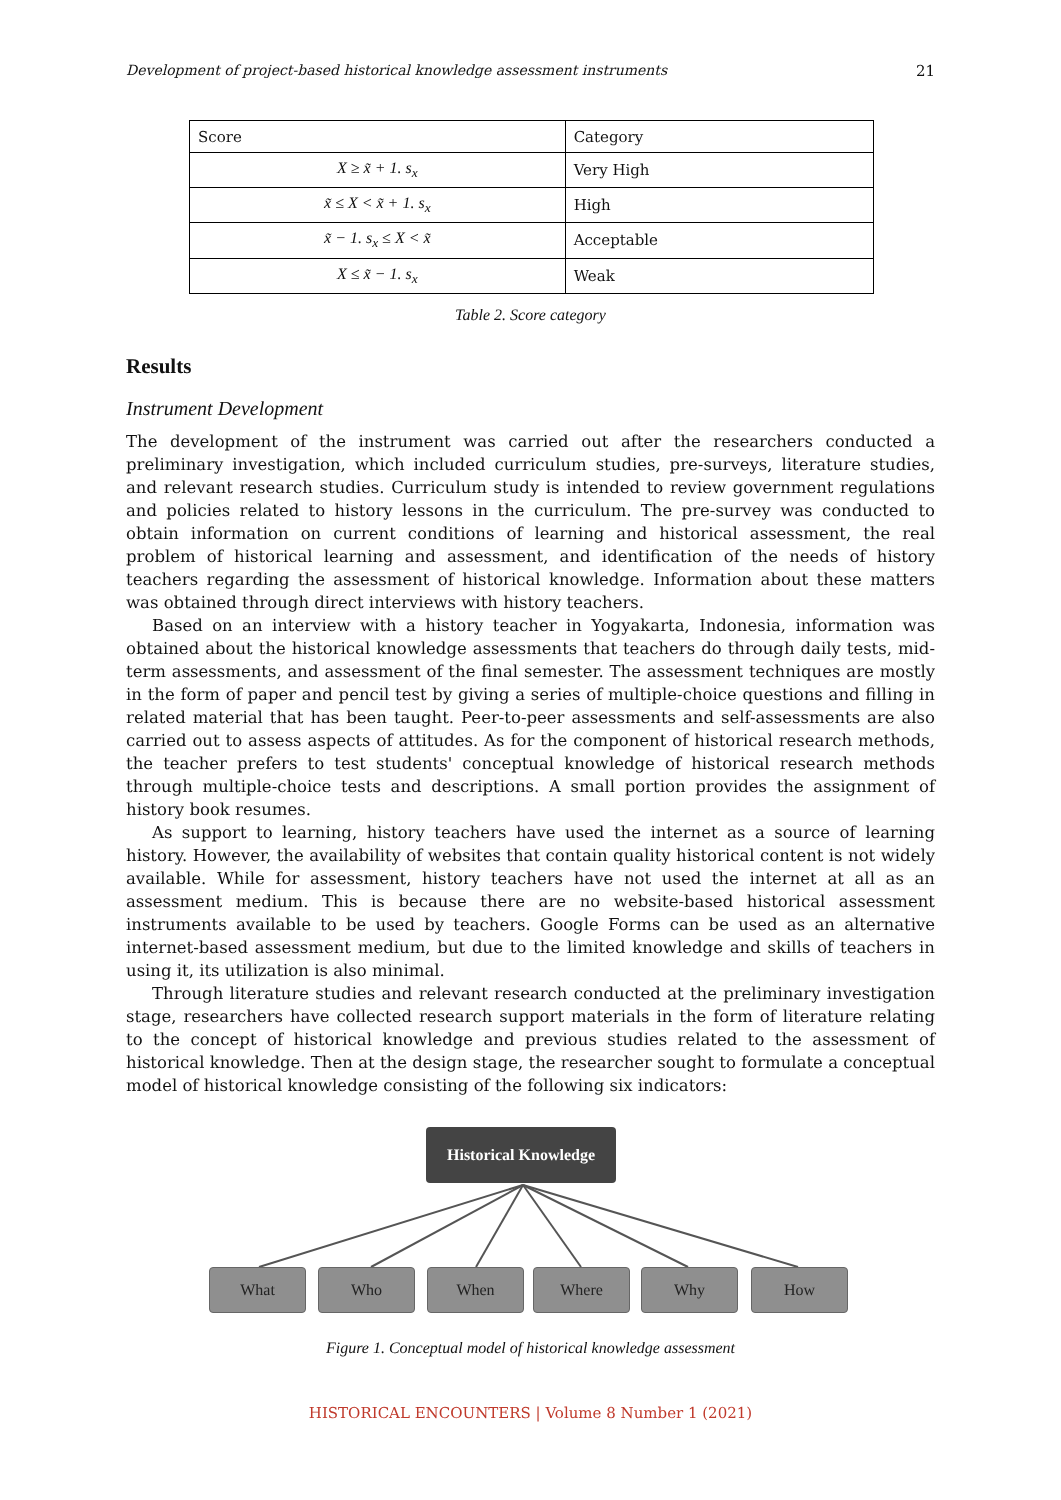Development of project-based historical knowledge assessment instruments 21
| Score | Category |
| X ≥ x̃ + 1. s<sub>x</sub> | Very High |
| x̃ ≤ X < x̃ + 1. s<sub>x</sub> | High |
| x̃ − 1. s<sub>x</sub> ≤ X < x̃ | Acceptable |
| X ≤ x̃ − 1. s<sub>x</sub> | Weak |
Table 2. Score category
Results
Instrument Development
The development of the instrument was carried out after the researchers conducted a preliminary investigation, which included curriculum studies, pre-surveys, literature studies, and relevant research studies. Curriculum study is intended to review government regulations and policies related to history lessons in the curriculum. The pre-survey was conducted to obtain information on current conditions of learning and historical assessment, the real problem of historical learning and assessment, and identification of the needs of history teachers regarding the assessment of historical knowledge. Information about these matters was obtained through direct interviews with history teachers.
Based on an interview with a history teacher in Yogyakarta, Indonesia, information was obtained about the historical knowledge assessments that teachers do through daily tests, mid-term assessments, and assessment of the final semester. The assessment techniques are mostly in the form of paper and pencil test by giving a series of multiple-choice questions and filling in related material that has been taught. Peer-to-peer assessments and self-assessments are also carried out to assess aspects of attitudes. As for the component of historical research methods, the teacher prefers to test students' conceptual knowledge of historical research methods through multiple-choice tests and descriptions. A small portion provides the assignment of history book resumes.
As support to learning, history teachers have used the internet as a source of learning history. However, the availability of websites that contain quality historical content is not widely available. While for assessment, history teachers have not used the internet at all as an assessment medium. This is because there are no website-based historical assessment instruments available to be used by teachers. Google Forms can be used as an alternative internet-based assessment medium, but due to the limited knowledge and skills of teachers in using it, its utilization is also minimal.
Through literature studies and relevant research conducted at the preliminary investigation stage, researchers have collected research support materials in the form of literature relating to the concept of historical knowledge and previous studies related to the assessment of historical knowledge. Then at the design stage, the researcher sought to formulate a conceptual model of historical knowledge consisting of the following six indicators:
Historical Knowledge
What Who When Where Why How
Figure 1. Conceptual model of historical knowledge assessment
HISTORICAL ENCOUNTERS | Volume 8 Number 1 (2021)